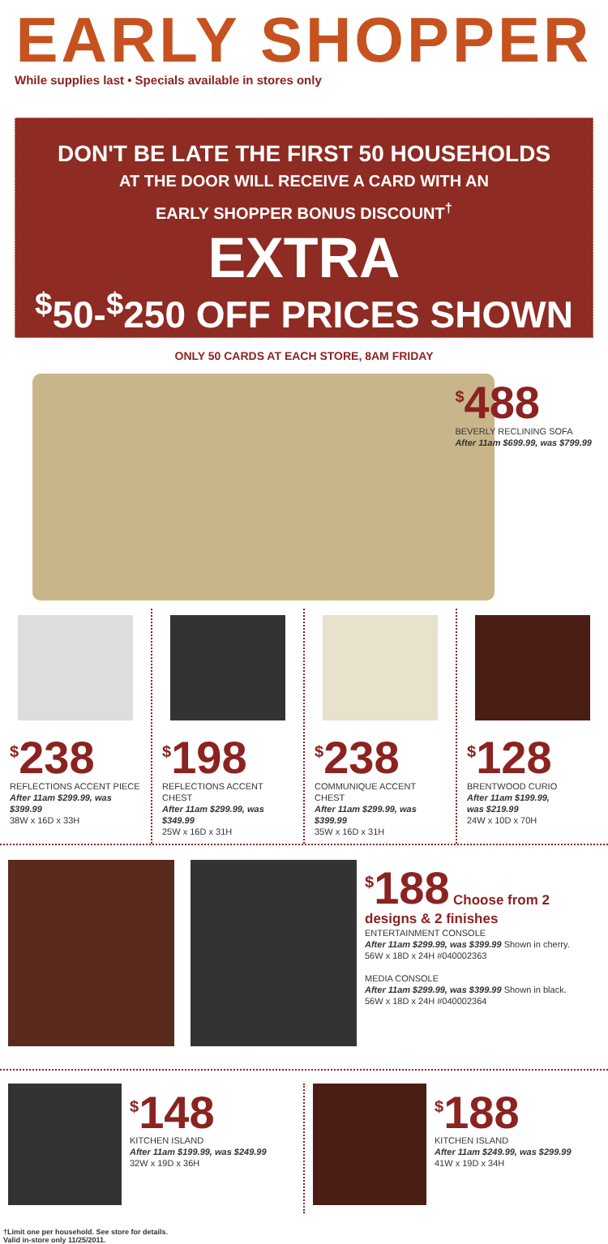EARLY SHOPPER
While supplies last • Specials available in stores only
DON'T BE LATE THE FIRST 50 HOUSEHOLDS
AT THE DOOR WILL RECEIVE A CARD WITH AN
EARLY SHOPPER BONUS DISCOUNT<sup>†</sup>
EXTRA
<sup>$</sup>50-<sup>$</sup>250 OFF PRICES SHOWN
ONLY 50 CARDS AT EACH STORE, 8AM FRIDAY
<sup>$</sup>488
BEVERLY RECLINING SOFA
After 11am $699.99, was $799.99
<sup>$</sup>238
REFLECTIONS ACCENT PIECE
After 11am $299.99, was $399.99
38W x 16D x 33H
<sup>$</sup>198
REFLECTIONS ACCENT CHEST
After 11am $299.99, was $349.99
25W x 16D x 31H
<sup>$</sup>238
COMMUNIQUE ACCENT CHEST
After 11am $299.99, was $399.99
35W x 16D x 31H
<sup>$</sup>128
BRENTWOOD CURIO
After 11am $199.99,
was $219.99
24W x 10D x 70H
<sup>$</sup>188 Choose from 2 designs & 2 finishes
ENTERTAINMENT CONSOLE
After 11am $299.99, was $399.99 Shown in cherry.
56W x 18D x 24H #040002363
MEDIA CONSOLE
After 11am $299.99, was $399.99 Shown in black.
56W x 18D x 24H #040002364
<sup>$</sup>148
KITCHEN ISLAND
After 11am $199.99, was $249.99
32W x 19D x 36H
<sup>$</sup>188
KITCHEN ISLAND
After 11am $249.99, was $299.99
41W x 19D x 34H
†Limit one per household. See store for details.
Valid in-store only 11/25/2011.